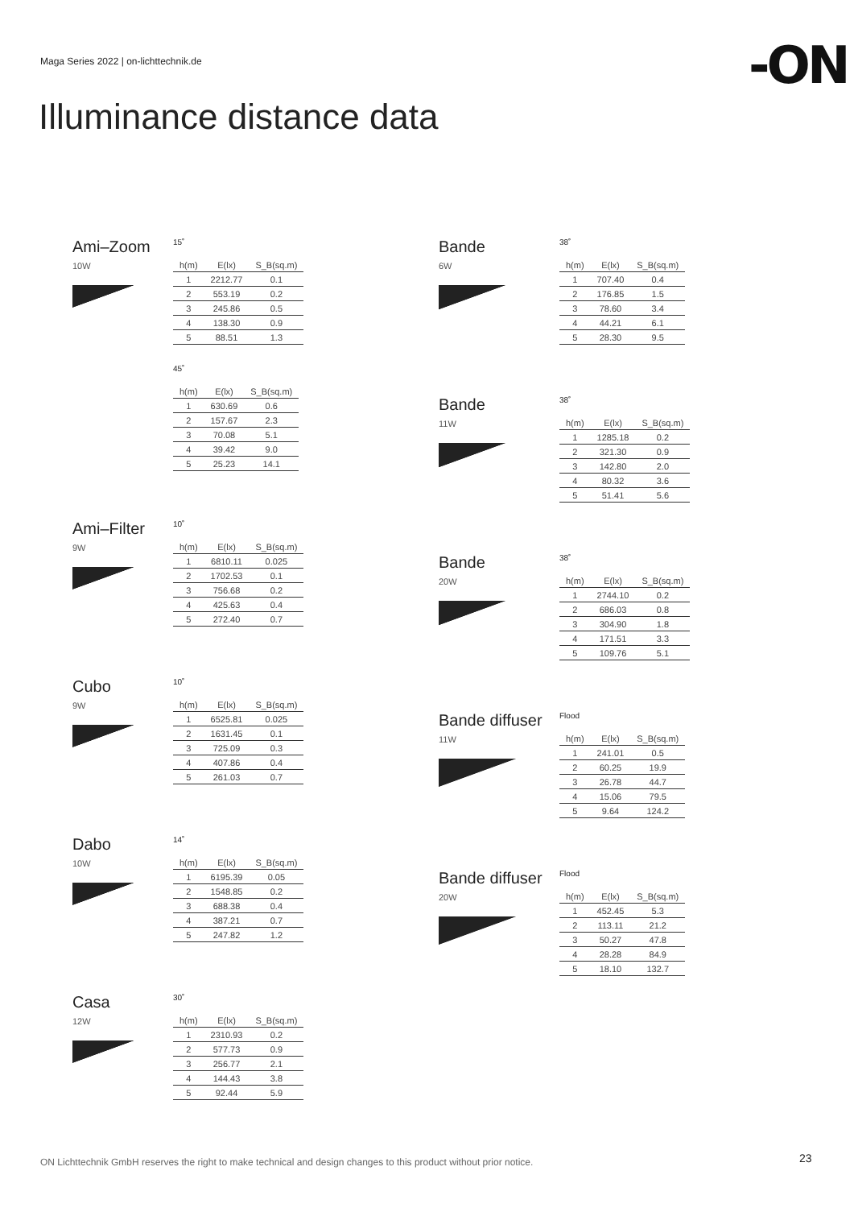Maga Series 2022 | on-lichttechnik.de
-ON
Illuminance distance data
Ami–Zoom
10W
15˚
| h(m) | E(lx) | S_B(sq.m) |
| --- | --- | --- |
| 1 | 2212.77 | 0.1 |
| 2 | 553.19 | 0.2 |
| 3 | 245.86 | 0.5 |
| 4 | 138.30 | 0.9 |
| 5 | 88.51 | 1.3 |
45˚
| h(m) | E(lx) | S_B(sq.m) |
| --- | --- | --- |
| 1 | 630.69 | 0.6 |
| 2 | 157.67 | 2.3 |
| 3 | 70.08 | 5.1 |
| 4 | 39.42 | 9.0 |
| 5 | 25.23 | 14.1 |
Ami–Filter
9W
10˚
| h(m) | E(lx) | S_B(sq.m) |
| --- | --- | --- |
| 1 | 6810.11 | 0.025 |
| 2 | 1702.53 | 0.1 |
| 3 | 756.68 | 0.2 |
| 4 | 425.63 | 0.4 |
| 5 | 272.40 | 0.7 |
Cubo
9W
10˚
| h(m) | E(lx) | S_B(sq.m) |
| --- | --- | --- |
| 1 | 6525.81 | 0.025 |
| 2 | 1631.45 | 0.1 |
| 3 | 725.09 | 0.3 |
| 4 | 407.86 | 0.4 |
| 5 | 261.03 | 0.7 |
Dabo
10W
14˚
| h(m) | E(lx) | S_B(sq.m) |
| --- | --- | --- |
| 1 | 6195.39 | 0.05 |
| 2 | 1548.85 | 0.2 |
| 3 | 688.38 | 0.4 |
| 4 | 387.21 | 0.7 |
| 5 | 247.82 | 1.2 |
Casa
12W
30˚
| h(m) | E(lx) | S_B(sq.m) |
| --- | --- | --- |
| 1 | 2310.93 | 0.2 |
| 2 | 577.73 | 0.9 |
| 3 | 256.77 | 2.1 |
| 4 | 144.43 | 3.8 |
| 5 | 92.44 | 5.9 |
Bande
6W
38˚
| h(m) | E(lx) | S_B(sq.m) |
| --- | --- | --- |
| 1 | 707.40 | 0.4 |
| 2 | 176.85 | 1.5 |
| 3 | 78.60 | 3.4 |
| 4 | 44.21 | 6.1 |
| 5 | 28.30 | 9.5 |
Bande
11W
38˚
| h(m) | E(lx) | S_B(sq.m) |
| --- | --- | --- |
| 1 | 1285.18 | 0.2 |
| 2 | 321.30 | 0.9 |
| 3 | 142.80 | 2.0 |
| 4 | 80.32 | 3.6 |
| 5 | 51.41 | 5.6 |
Bande
20W
38˚
| h(m) | E(lx) | S_B(sq.m) |
| --- | --- | --- |
| 1 | 2744.10 | 0.2 |
| 2 | 686.03 | 0.8 |
| 3 | 304.90 | 1.8 |
| 4 | 171.51 | 3.3 |
| 5 | 109.76 | 5.1 |
Bande diffuser
11W
Flood
| h(m) | E(lx) | S_B(sq.m) |
| --- | --- | --- |
| 1 | 241.01 | 0.5 |
| 2 | 60.25 | 19.9 |
| 3 | 26.78 | 44.7 |
| 4 | 15.06 | 79.5 |
| 5 | 9.64 | 124.2 |
Bande diffuser
20W
Flood
| h(m) | E(lx) | S_B(sq.m) |
| --- | --- | --- |
| 1 | 452.45 | 5.3 |
| 2 | 113.11 | 21.2 |
| 3 | 50.27 | 47.8 |
| 4 | 28.28 | 84.9 |
| 5 | 18.10 | 132.7 |
ON Lichttechnik GmbH reserves the right to make technical and design changes to this product without prior notice.
23